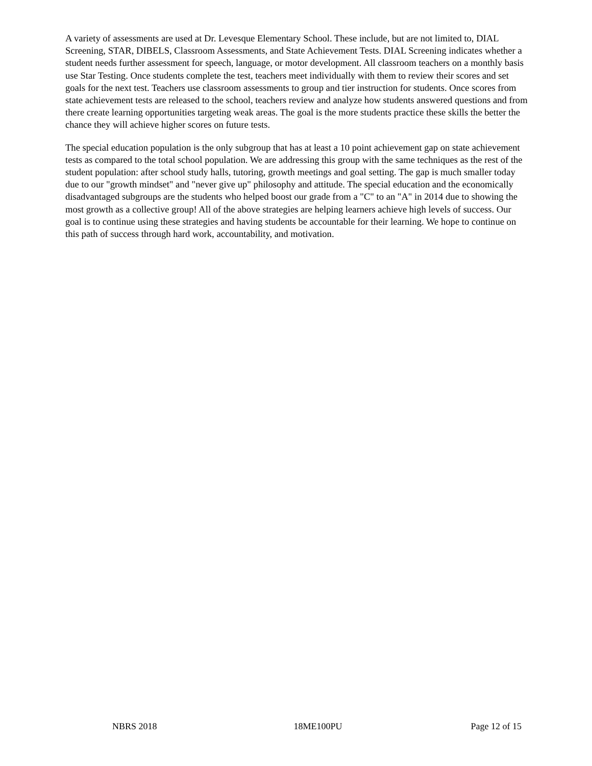A variety of assessments are used at Dr. Levesque Elementary School. These include, but are not limited to, DIAL Screening, STAR, DIBELS, Classroom Assessments, and State Achievement Tests. DIAL Screening indicates whether a student needs further assessment for speech, language, or motor development. All classroom teachers on a monthly basis use Star Testing. Once students complete the test, teachers meet individually with them to review their scores and set goals for the next test. Teachers use classroom assessments to group and tier instruction for students. Once scores from state achievement tests are released to the school, teachers review and analyze how students answered questions and from there create learning opportunities targeting weak areas. The goal is the more students practice these skills the better the chance they will achieve higher scores on future tests.
The special education population is the only subgroup that has at least a 10 point achievement gap on state achievement tests as compared to the total school population. We are addressing this group with the same techniques as the rest of the student population: after school study halls, tutoring, growth meetings and goal setting. The gap is much smaller today due to our "growth mindset" and "never give up" philosophy and attitude. The special education and the economically disadvantaged subgroups are the students who helped boost our grade from a "C" to an "A" in 2014 due to showing the most growth as a collective group! All of the above strategies are helping learners achieve high levels of success. Our goal is to continue using these strategies and having students be accountable for their learning. We hope to continue on this path of success through hard work, accountability, and motivation.
NBRS 2018 18ME100PU Page 12 of 15